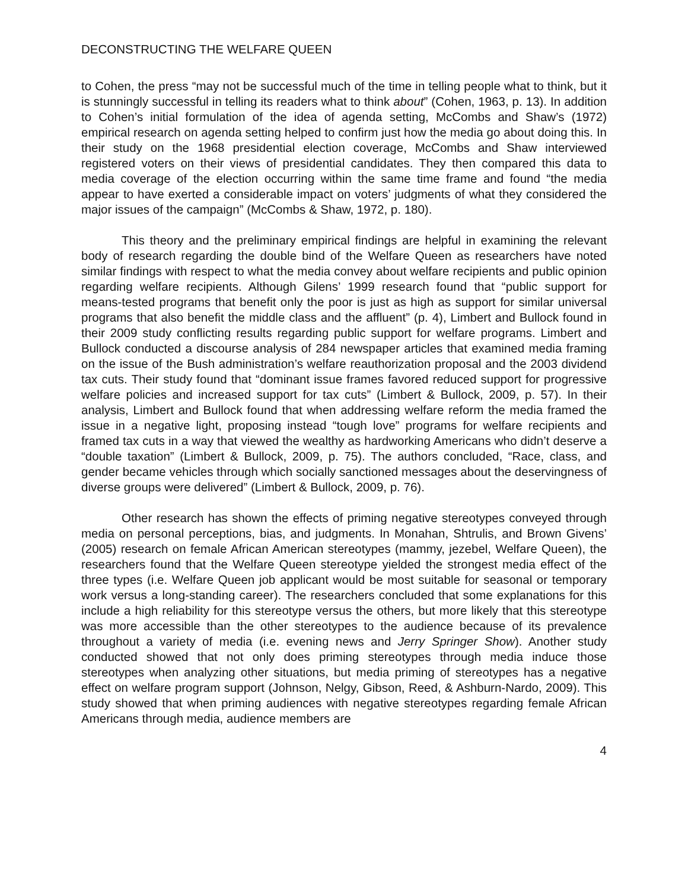DECONSTRUCTING THE WELFARE QUEEN
to Cohen, the press “may not be successful much of the time in telling people what to think, but it is stunningly successful in telling its readers what to think about” (Cohen, 1963, p. 13). In addition to Cohen’s initial formulation of the idea of agenda setting, McCombs and Shaw’s (1972) empirical research on agenda setting helped to confirm just how the media go about doing this. In their study on the 1968 presidential election coverage, McCombs and Shaw interviewed registered voters on their views of presidential candidates. They then compared this data to media coverage of the election occurring within the same time frame and found “the media appear to have exerted a considerable impact on voters’ judgments of what they considered the major issues of the campaign” (McCombs & Shaw, 1972, p. 180).
This theory and the preliminary empirical findings are helpful in examining the relevant body of research regarding the double bind of the Welfare Queen as researchers have noted similar findings with respect to what the media convey about welfare recipients and public opinion regarding welfare recipients. Although Gilens’ 1999 research found that “public support for means-tested programs that benefit only the poor is just as high as support for similar universal programs that also benefit the middle class and the affluent” (p. 4), Limbert and Bullock found in their 2009 study conflicting results regarding public support for welfare programs. Limbert and Bullock conducted a discourse analysis of 284 newspaper articles that examined media framing on the issue of the Bush administration’s welfare reauthorization proposal and the 2003 dividend tax cuts. Their study found that “dominant issue frames favored reduced support for progressive welfare policies and increased support for tax cuts” (Limbert & Bullock, 2009, p. 57). In their analysis, Limbert and Bullock found that when addressing welfare reform the media framed the issue in a negative light, proposing instead “tough love” programs for welfare recipients and framed tax cuts in a way that viewed the wealthy as hardworking Americans who didn’t deserve a “double taxation” (Limbert & Bullock, 2009, p. 75). The authors concluded, “Race, class, and gender became vehicles through which socially sanctioned messages about the deservingness of diverse groups were delivered” (Limbert & Bullock, 2009, p. 76).
Other research has shown the effects of priming negative stereotypes conveyed through media on personal perceptions, bias, and judgments. In Monahan, Shtrulis, and Brown Givens’ (2005) research on female African American stereotypes (mammy, jezebel, Welfare Queen), the researchers found that the Welfare Queen stereotype yielded the strongest media effect of the three types (i.e. Welfare Queen job applicant would be most suitable for seasonal or temporary work versus a long-standing career). The researchers concluded that some explanations for this include a high reliability for this stereotype versus the others, but more likely that this stereotype was more accessible than the other stereotypes to the audience because of its prevalence throughout a variety of media (i.e. evening news and Jerry Springer Show). Another study conducted showed that not only does priming stereotypes through media induce those stereotypes when analyzing other situations, but media priming of stereotypes has a negative effect on welfare program support (Johnson, Nelgy, Gibson, Reed, & Ashburn-Nardo, 2009). This study showed that when priming audiences with negative stereotypes regarding female African Americans through media, audience members are
4